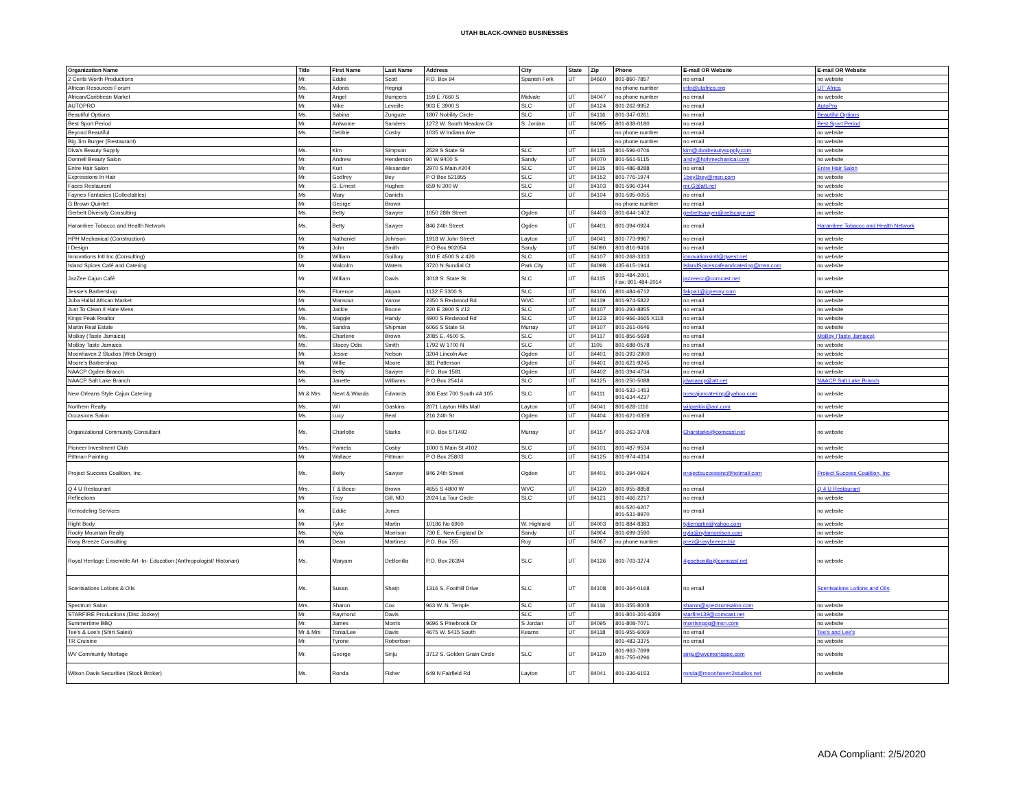UTAH BLACK-OWNED BUSINESSES
| Organization Name | Title | First Name | Last Name | Address | City | State | Zip | Phone | E-mail OR Website | E-mail OR Website |
| --- | --- | --- | --- | --- | --- | --- | --- | --- | --- | --- |
| 2 Cents Worth Productions | Mr. | Eddie | Scott | P.O. Box 94 | Spanish Fork | UT | 84660 | 801-860-7857 | no email | no website |
| African Resources Forum | Ms. | Adonis | Hegngi | | | | | no phone number | info@utafrica.org | UT' Africa |
| African/Caribbean Market | Mr. | Angel | Bumpers | 159 E 7660 S | Midvale | UT | 84047 | no phone number | no email | no website |
| AUTOPRO | Mr. | Mike | Leveille | 903 E 3900 S | SLC | UT | 84124 | 801-262-9952 | no email | AutoPro |
| Beautiful Options | Ms. | Sabina | Zunguze | 1807 Nobility Circle | SLC | UT | 84116 | 801-347-0261 | no email | Beautiful Options |
| Best Sport Period | Mr. | Antwoine | Sanders | 1272 W. South Meadow Cir | S. Jordan | UT | 84095 | 801-638-0180 | no email | Best Sport Period |
| Beyond Beautiful | Ms. | Debbie | Cosby | 1035 W Indiana Ave | | UT | | no phone number | no email | no website |
| Big Jim Burger (Restaurant) | | | | | | | | no phone number | no email | no website |
| Diva's Beauty Supply | Ms. | Kim | Simpson | 2529 S State St | SLC | UT | 84115 | 801-596-0706 | kim@divabeautysupply.com | no website |
| Donnell Beauty Salon | Mr. | Andrew | Henderson | 90 W 9400 S | Sandy | UT | 84070 | 801-561-5115 | andy@hphmechanical.com | no website |
| Entre Hair Salon | Mr. | Kurt | Alexander | 2970 S Main #204 | SLC | UT | 84115 | 801-486-8288 | no email | Entre Hair Salon |
| Expressions In Hair | Mr. | Godfrey | Bey | P O Box 521855 | SLC | UT | 84152 | 801-776-1974 | 1bey1bey@msn.com | no website |
| Faces Restaurant | Mr. | G. Ernest | Hughes | 659 N 300 W | SLC | UT | 84103 | 801-596-0344 | mr.G@att.net | no website |
| Faynes Fantasies (Collectables) | Ms | Mary | Daniels | | SLC | UT | 84104 | 801-595-0055 | no email | no website |
| G Brown Quintet | Mr. | George | Brown | | | | | no phone number | no email | no website |
| Gerbett Diversity Consulting | Ms. | Betty | Sawyer | 1050 28th Street | Ogden | UT | 84403 | 801-644-1402 | gerbettsawyer@netscape.net | no website |
| Harambee Tobacco and Health Network | Ms. | Betty | Sawyer | 846 24th Street | Ogden | UT | 84401 | 801-394-0924 | no email | Harambee Tobacco and Health Network |
| HPH Mechanical (Construction) | Mr. | Nathaniel | Johnson | 1918 W John Street | Layton | UT | 84041 | 801-773-9967 | no email | no website |
| I Design | Mr. | John | Smith | P O Box 902054 | Sandy | UT | 84090 | 801-816-9416 | no email | no website |
| Innovations Intl Inc (Consulting) | Dr. | William | Guillory | 310 E 4500 S # 420 | SLC | UT | 84107 | 801-268-3313 | innovationsintl@qwest.net | no website |
| Island Spices Café and Catering | Mr. | Malcolm | Waters | 3720 N Sundial Ct | Park City | UT | 84098 | 435-615-1944 | IslandSpicescafeandcatering@msn.com | no website |
| JazZee Cajun Café | Mr. | William | Davis | 3018 S. State St. | SLC | UT | 84115 | 801-484-2001 Fax: 801-484-2014 | jazzeecc@comcast.net | no website |
| Jessie's Barbershop | Ms. | Florence | Akpan | 1132 E 3300 S | SLC | UT | 84106 | 801-484-6712 | fakpa1@jcpenny.com | no website |
| Juba Hallal African Market | Mr. | Mansour | Yarow | 2350 S Redwood Rd | WVC | UT | 84119 | 801-974-5822 | no email | no website |
| Just To Clean /I Hate Mess | Ms. | Jackie | Boone | 220 E 3900 S #12 | SLC | UT | 84107 | 801-293-8855 | no email | no website |
| Kings Peak Realtor | Ms. | Maggie | Handy | 4900 S Redwood Rd | SLC | UT | 84123 | 801-966-3665 X118 | no email | no website |
| Martin Real Estate | Ms. | Sandra | Shipman | 6066 S State St | Murray | UT | 84107 | 801-261-0646 | no email | no website |
| MoBay (Taste Jamaica) | Ms. | Charlene | Brown | 2085 E. 4500 S. | SLC | UT | 84117 | 801-856-5698 | no email | MoBay (Taste Jamaica) |
| MoBay Taste Jamaica | Ms. | Stacey Odis | Smith | 1792 W 1700 N | SLC | UT | 1105 | 801-688-0578 | no email | no website |
| Moonhaven 2 Studios (Web Design) | Mr. | Jessie | Nelson | 3204 Lincoln Ave | Ogden | UT | 84401 | 801-393-2900 | no email | no website |
| Moore's Barbershop | Mr. | Willie | Moore | 381 Patterson | Ogden | UT | 84401 | 801-621-9245 | no email | no website |
| NAACP Ogden Branch | Ms. | Betty | Sawyer | P.O. Box 1581 | Ogden | UT | 84402 | 801-394-4734 | no email | no website |
| NAACP Salt Lake Branch | Ms. | Janette | Williams | P O Box 25414 | SLC | UT | 84125 | 801-250-5088 | jdwnaacp@att.net | NAACP Salt Lake Branch |
| New Orleans Style Cajun Catering | Mr.& Mrs | Newt & Wanda | Edwards | 306 East 700 South #A 105 | SLC | UT | 84111 | 801-532-1453 801-634-4237 | noscajuncatering@yahoo.com | no website |
| Northern Realty | Ms. | Wil | Gaskins | 2071 Layton Hills Mall | Layton | UT | 84041 | 801-628-1116 | wilgaskin@aol.com | no website |
| Occasions Salon | Ms. | Lucy | Beal | 216 24th St | Ogden | UT | 84404 | 801-621-0359 | no email | no website |
| Organizational Community Consultant | Ms. | Charlotte | Starks | P.O. Box 571492 | Murray | UT | 84157 | 801-263-3708 | Charstarks@comcast.net | no website |
| Pioneer Investment Club | Mrs. | Pamela | Cosby | 1000 S Main St #102 | SLC | UT | 84101 | 801-487-9534 | no email | no website |
| Pittman Painting | Mr. | Wallace | Pittman | P O Box 25803 | SLC | UT | 84125 | 801-974-4314 | no email | no website |
| Project Success Coalition, Inc. | Ms. | Betty | Sawyer | 846 24th Street | Ogden | UT | 84401 | 801-394-0924 | projectsuccessinc@hotmail.com | Project Success Coalition, Inc |
| Q 4 U Restaurant | Mrs. | T & Becci | Brown | 4655 S 4800 W | WVC | UT | 84120 | 801-955-8858 | no email | Q 4 U Restaurant |
| Reflections | Mr. | Troy | Gill, MD | 2024 La Tour Circle | SLC | UT | 84121 | 801-466-2217 | no email | no website |
| Remodeling Services | Mr. | Eddie | Jones | | | | | 801-520-6207 801-531-8970 | no email | no website |
| Right Body | Mr. | Tyke | Martin | 10186 No 6960 | W. Highland | UT | 84003 | 801-884-8383 | tykemartin@yahoo.com | no website |
| Rocky Mountain Realty | Ms. | Nyla | Morrison | 730 E. New England Dr | Sandy | UT | 84904 | 801-699-3590 | nyla@nylamorrison.com | no website |
| Rosy Breeze Consulting | Mr. | Dean | Martinez | P.O. Box 755 | Roy | UT | 84067 | no phone number | prez@rosybreeze.biz | no website |
| Royal Heritage Ensemble Art -In- Education (Anthropologist/ Historian) | Ms. | Maryam | DeBonilla | P.O. Box 26394 | SLC | UT | 84126 | 801-703-3274 | 4josebonilla@comcast.net | no website |
| Scentsations Lotions & Oils | Ms. | Susan | Sharp | 1316 S. Foothill Drive | SLC | UT | 84108 | 801-364-0168 | no email | Scentsations Lotions and Oils |
| Spectrum Salon | Mrs. | Sharon | Cox | 963 W. N. Temple | SLC | UT | 84116 | 801-355-8008 | sharon@spectrumsalon.com | no website |
| STARFIRE Productions (Disc Jockey) | Mr. | Raymond | Davis | | SLC | UT | | 801-801-301-6359 | starfire139@comcast.net | no website |
| Summertime BBQ | Mr. | James | Morris | 9696 S Pinebrook Dr | S Jordan | UT | 84095 | 801-808-7071 | morrisngog@msn.com | no website |
| Tee's & Lee's (Shirt Sales) | Mr & Mrs | Tonia/Lee | Davis | 4675 W. 5415 South | Kearns | UT | 84118 | 801-955-6069 | no email | Tee's and Lee's |
| TR Cruisine | Mr. | Tyrone | Robertson | | | | | 801-483-3375 | no email | no website |
| WV Community Mortage | Mr. | George | Sinju | 3712 S. Golden Grain Circle | SLC | UT | 84120 | 801-963-7699 801-755-0296 | sinju@wvcmortgage.com | no website |
| Wilson Davis Securities (Stock Broker) | Ms. | Ronda | Fisher | 649 N Fairfield Rd | Layton | UT | 84041 | 801-336-6153 | ronda@moonhaven2studios.net | no website |
ADA Compliant: 2/5/2020